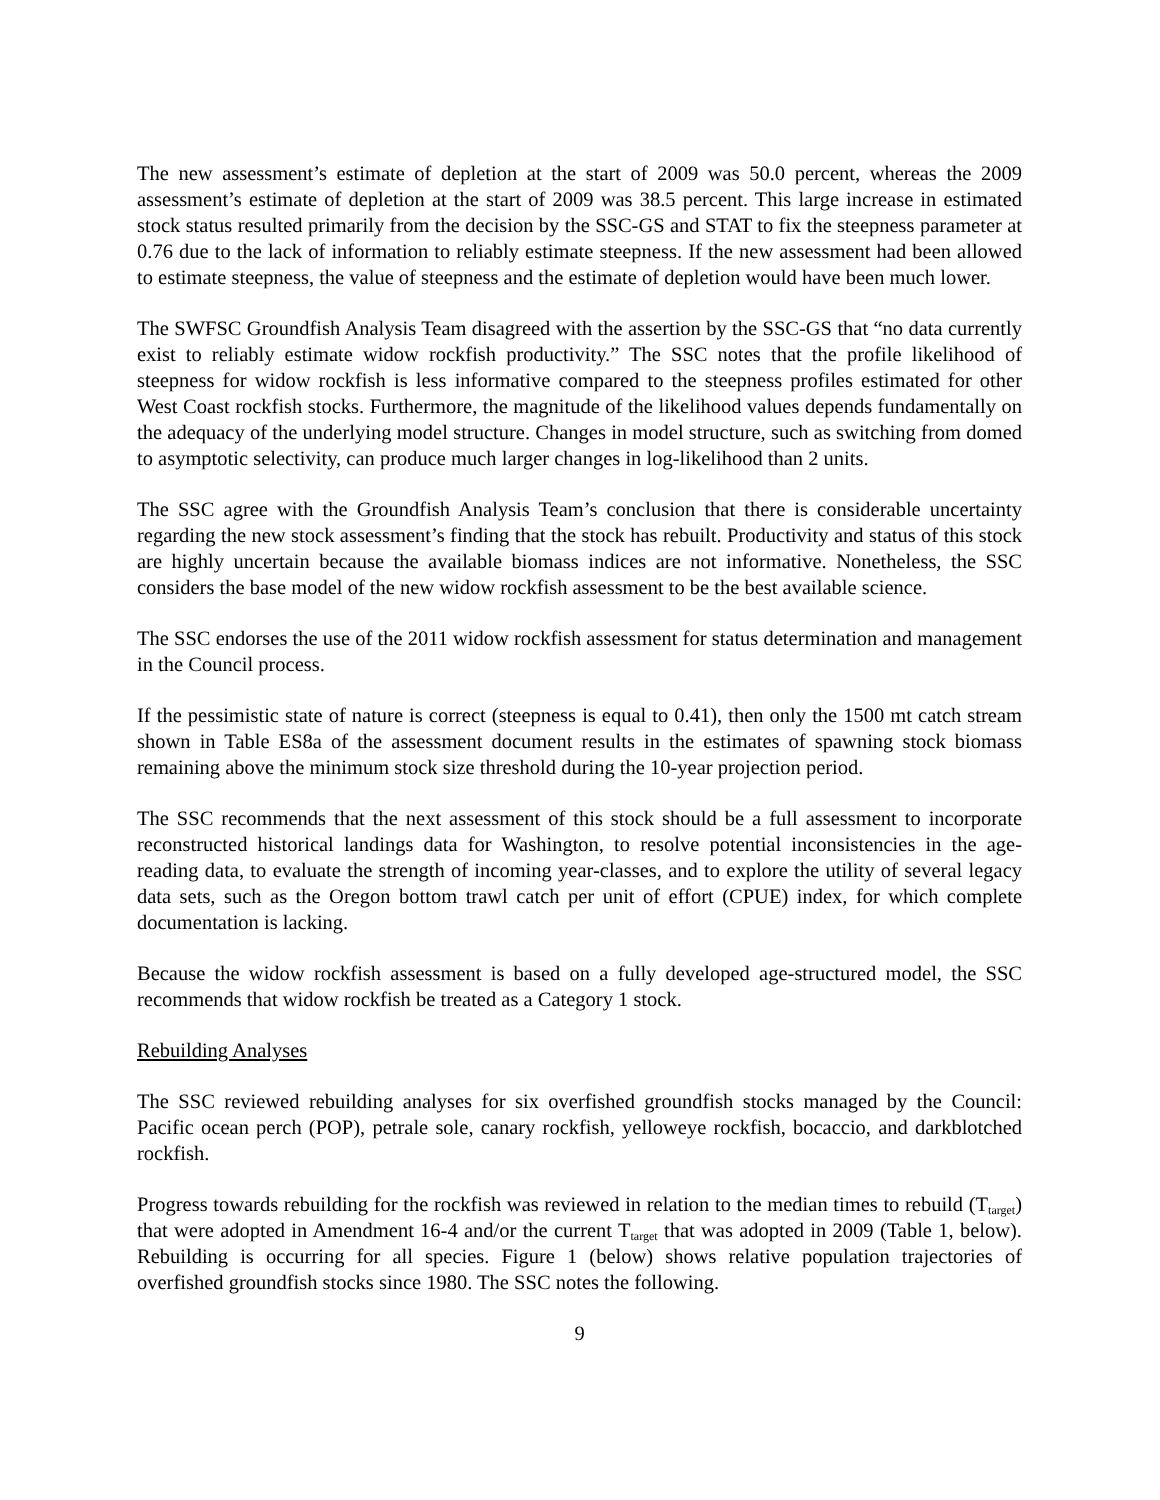The new assessment’s estimate of depletion at the start of 2009 was 50.0 percent, whereas the 2009 assessment’s estimate of depletion at the start of 2009 was 38.5 percent. This large increase in estimated stock status resulted primarily from the decision by the SSC-GS and STAT to fix the steepness parameter at 0.76 due to the lack of information to reliably estimate steepness. If the new assessment had been allowed to estimate steepness, the value of steepness and the estimate of depletion would have been much lower.
The SWFSC Groundfish Analysis Team disagreed with the assertion by the SSC-GS that “no data currently exist to reliably estimate widow rockfish productivity.” The SSC notes that the profile likelihood of steepness for widow rockfish is less informative compared to the steepness profiles estimated for other West Coast rockfish stocks. Furthermore, the magnitude of the likelihood values depends fundamentally on the adequacy of the underlying model structure. Changes in model structure, such as switching from domed to asymptotic selectivity, can produce much larger changes in log-likelihood than 2 units.
The SSC agree with the Groundfish Analysis Team’s conclusion that there is considerable uncertainty regarding the new stock assessment’s finding that the stock has rebuilt. Productivity and status of this stock are highly uncertain because the available biomass indices are not informative. Nonetheless, the SSC considers the base model of the new widow rockfish assessment to be the best available science.
The SSC endorses the use of the 2011 widow rockfish assessment for status determination and management in the Council process.
If the pessimistic state of nature is correct (steepness is equal to 0.41), then only the 1500 mt catch stream shown in Table ES8a of the assessment document results in the estimates of spawning stock biomass remaining above the minimum stock size threshold during the 10-year projection period.
The SSC recommends that the next assessment of this stock should be a full assessment to incorporate reconstructed historical landings data for Washington, to resolve potential inconsistencies in the age-reading data, to evaluate the strength of incoming year-classes, and to explore the utility of several legacy data sets, such as the Oregon bottom trawl catch per unit of effort (CPUE) index, for which complete documentation is lacking.
Because the widow rockfish assessment is based on a fully developed age-structured model, the SSC recommends that widow rockfish be treated as a Category 1 stock.
Rebuilding Analyses
The SSC reviewed rebuilding analyses for six overfished groundfish stocks managed by the Council: Pacific ocean perch (POP), petrale sole, canary rockfish, yelloweye rockfish, bocaccio, and darkblotched rockfish.
Progress towards rebuilding for the rockfish was reviewed in relation to the median times to rebuild (T<sub>target</sub>) that were adopted in Amendment 16-4 and/or the current T<sub>target</sub> that was adopted in 2009 (Table 1, below). Rebuilding is occurring for all species. Figure 1 (below) shows relative population trajectories of overfished groundfish stocks since 1980. The SSC notes the following.
9